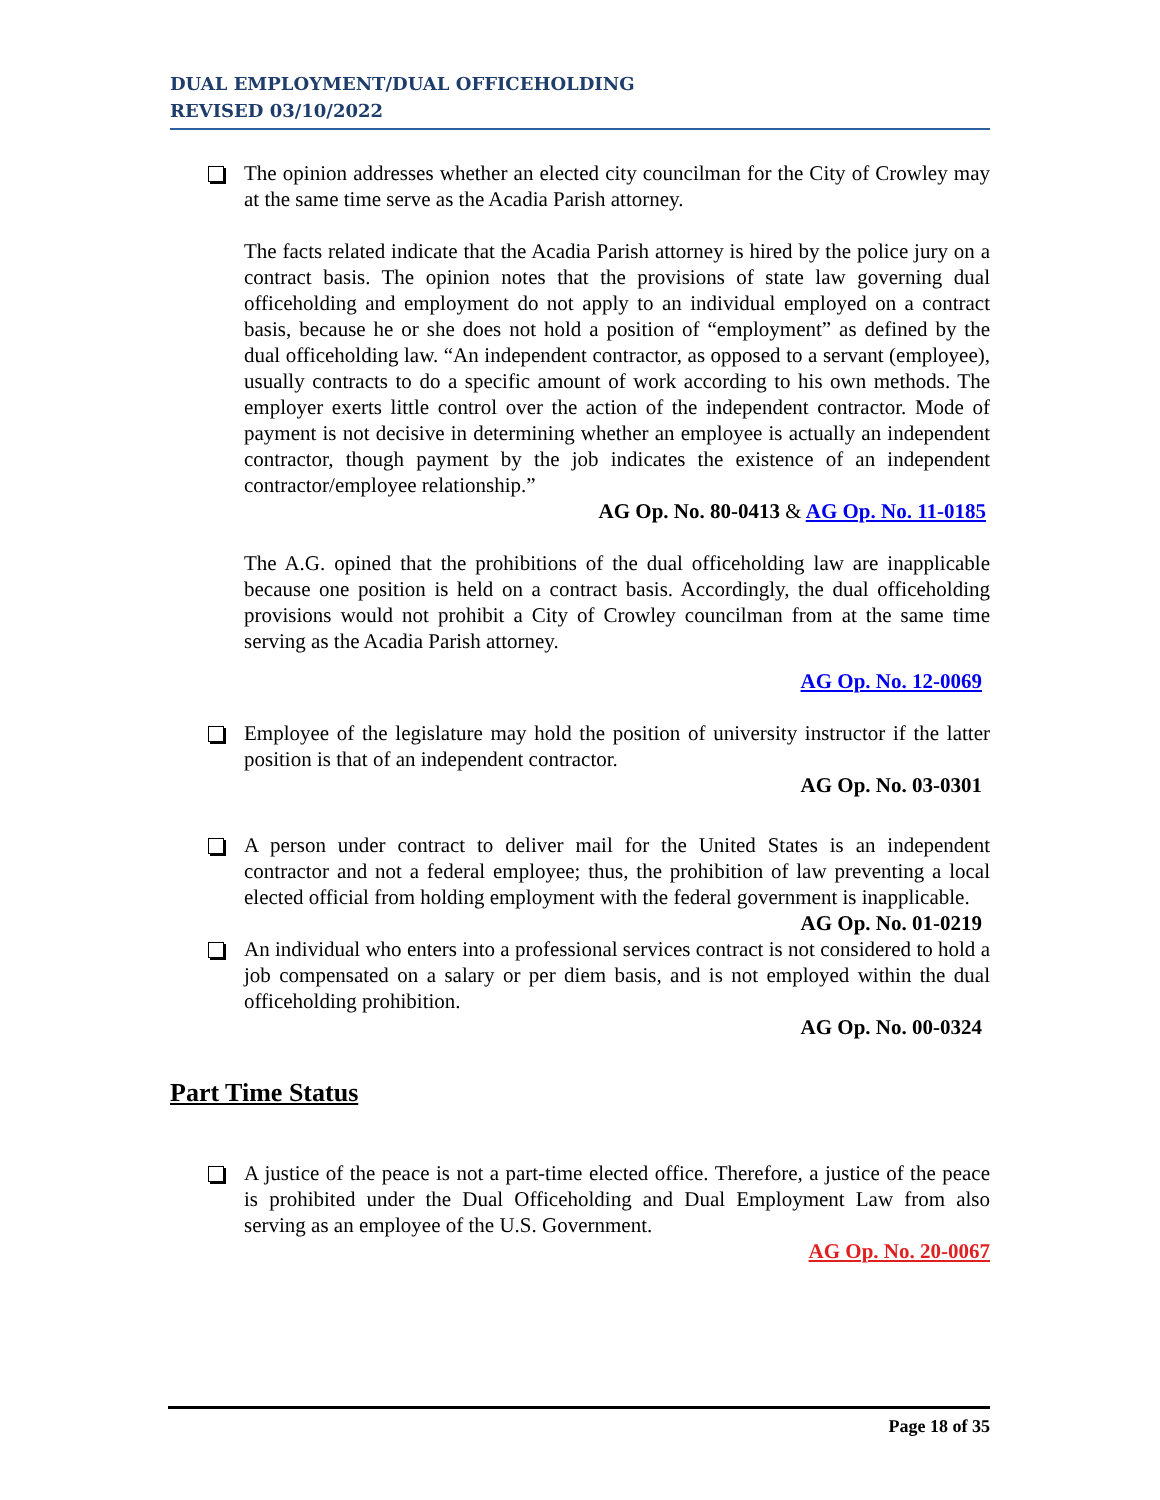DUAL EMPLOYMENT/DUAL OFFICEHOLDING
REVISED 03/10/2022
The opinion addresses whether an elected city councilman for the City of Crowley may at the same time serve as the Acadia Parish attorney.
The facts related indicate that the Acadia Parish attorney is hired by the police jury on a contract basis. The opinion notes that the provisions of state law governing dual officeholding and employment do not apply to an individual employed on a contract basis, because he or she does not hold a position of “employment” as defined by the dual officeholding law. “An independent contractor, as opposed to a servant (employee), usually contracts to do a specific amount of work according to his own methods. The employer exerts little control over the action of the independent contractor. Mode of payment is not decisive in determining whether an employee is actually an independent contractor, though payment by the job indicates the existence of an independent contractor/employee relationship.”
AG Op. No. 80-0413 & AG Op. No. 11-0185
The A.G. opined that the prohibitions of the dual officeholding law are inapplicable because one position is held on a contract basis. Accordingly, the dual officeholding provisions would not prohibit a City of Crowley councilman from at the same time serving as the Acadia Parish attorney.
AG Op. No. 12-0069
Employee of the legislature may hold the position of university instructor if the latter position is that of an independent contractor.
AG Op. No. 03-0301
A person under contract to deliver mail for the United States is an independent contractor and not a federal employee; thus, the prohibition of law preventing a local elected official from holding employment with the federal government is inapplicable. AG Op. No. 01-0219
An individual who enters into a professional services contract is not considered to hold a job compensated on a salary or per diem basis, and is not employed within the dual officeholding prohibition.
AG Op. No. 00-0324
Part Time Status
A justice of the peace is not a part-time elected office. Therefore, a justice of the peace is prohibited under the Dual Officeholding and Dual Employment Law from also serving as an employee of the U.S. Government.
AG Op. No. 20-0067
Page 18 of 35